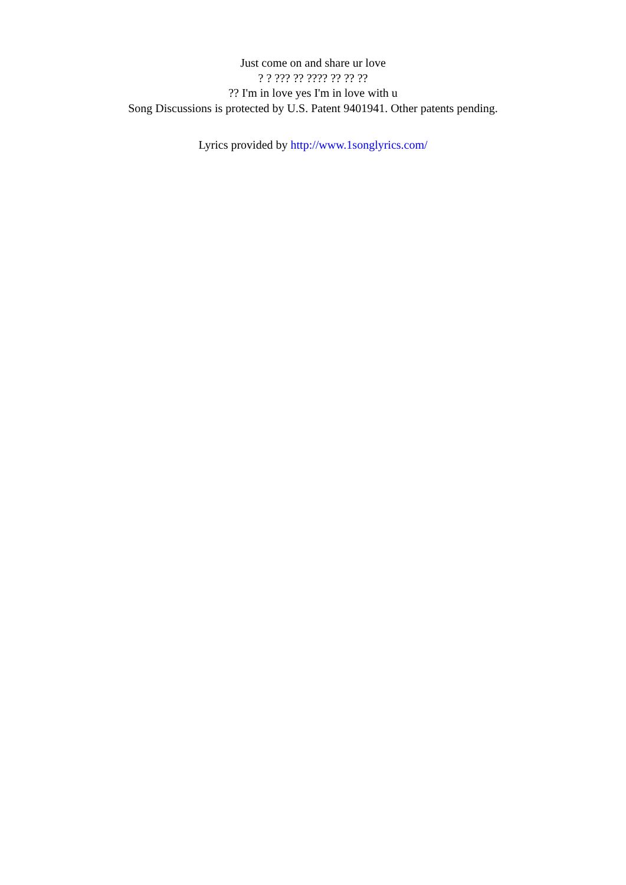Just come on and share ur love
? ? ??? ?? ???? ?? ?? ??
?? I'm in love yes I'm in love with u
Song Discussions is protected by U.S. Patent 9401941. Other patents pending.
Lyrics provided by http://www.1songlyrics.com/